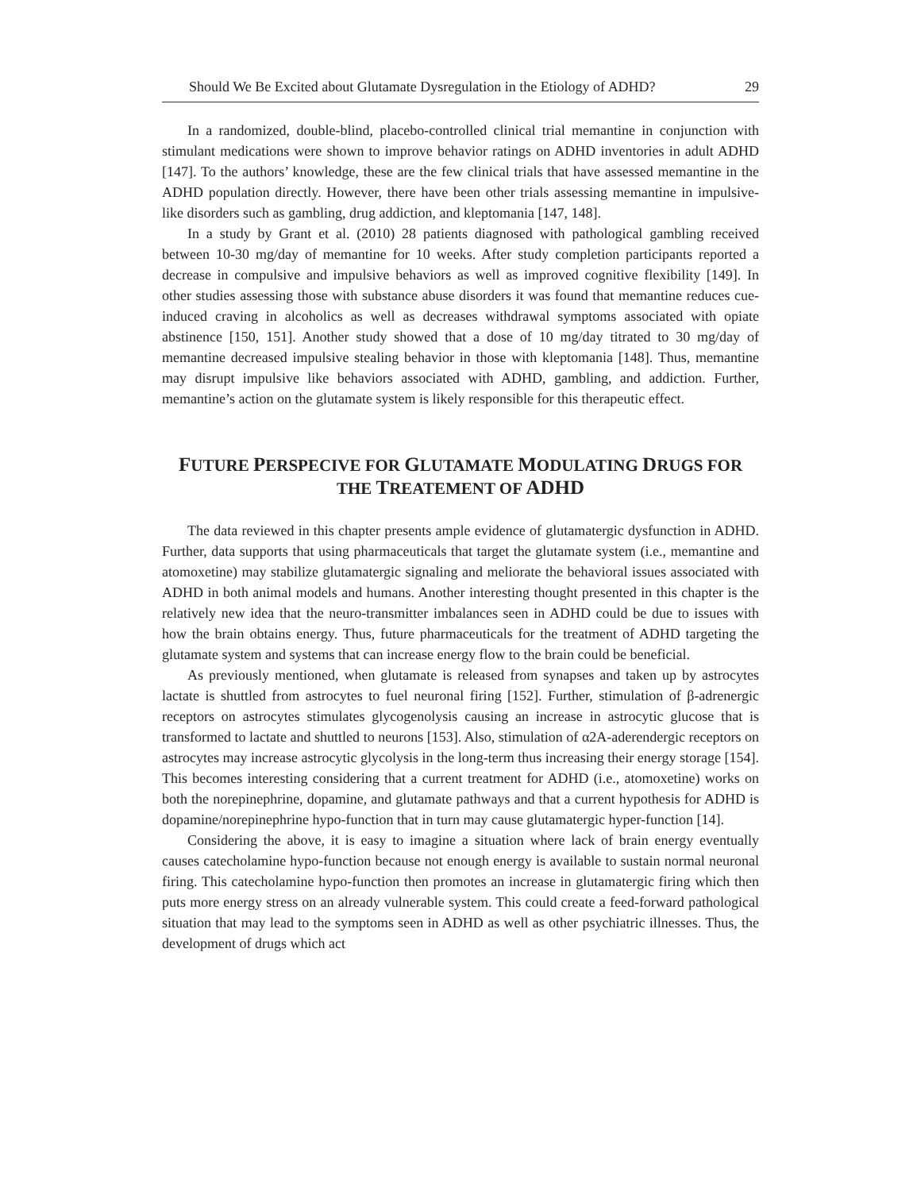Should We Be Excited about Glutamate Dysregulation in the Etiology of ADHD? 29
In a randomized, double-blind, placebo-controlled clinical trial memantine in conjunction with stimulant medications were shown to improve behavior ratings on ADHD inventories in adult ADHD [147]. To the authors’ knowledge, these are the few clinical trials that have assessed memantine in the ADHD population directly. However, there have been other trials assessing memantine in impulsive-like disorders such as gambling, drug addiction, and kleptomania [147, 148].
In a study by Grant et al. (2010) 28 patients diagnosed with pathological gambling received between 10-30 mg/day of memantine for 10 weeks. After study completion participants reported a decrease in compulsive and impulsive behaviors as well as improved cognitive flexibility [149]. In other studies assessing those with substance abuse disorders it was found that memantine reduces cue-induced craving in alcoholics as well as decreases withdrawal symptoms associated with opiate abstinence [150, 151]. Another study showed that a dose of 10 mg/day titrated to 30 mg/day of memantine decreased impulsive stealing behavior in those with kleptomania [148]. Thus, memantine may disrupt impulsive like behaviors associated with ADHD, gambling, and addiction. Further, memantine’s action on the glutamate system is likely responsible for this therapeutic effect.
FUTURE PERSPECIVE FOR GLUTAMATE MODULATING DRUGS FOR
THE TREATEMENT OF ADHD
The data reviewed in this chapter presents ample evidence of glutamatergic dysfunction in ADHD. Further, data supports that using pharmaceuticals that target the glutamate system (i.e., memantine and atomoxetine) may stabilize glutamatergic signaling and meliorate the behavioral issues associated with ADHD in both animal models and humans. Another interesting thought presented in this chapter is the relatively new idea that the neuro-transmitter imbalances seen in ADHD could be due to issues with how the brain obtains energy. Thus, future pharmaceuticals for the treatment of ADHD targeting the glutamate system and systems that can increase energy flow to the brain could be beneficial.
As previously mentioned, when glutamate is released from synapses and taken up by astrocytes lactate is shuttled from astrocytes to fuel neuronal firing [152]. Further, stimulation of β-adrenergic receptors on astrocytes stimulates glycogenolysis causing an increase in astrocytic glucose that is transformed to lactate and shuttled to neurons [153]. Also, stimulation of α2A-aderendergic receptors on astrocytes may increase astrocytic glycolysis in the long-term thus increasing their energy storage [154]. This becomes interesting considering that a current treatment for ADHD (i.e., atomoxetine) works on both the norepinephrine, dopamine, and glutamate pathways and that a current hypothesis for ADHD is dopamine/norepinephrine hypo-function that in turn may cause glutamatergic hyper-function [14].
Considering the above, it is easy to imagine a situation where lack of brain energy eventually causes catecholamine hypo-function because not enough energy is available to sustain normal neuronal firing. This catecholamine hypo-function then promotes an increase in glutamatergic firing which then puts more energy stress on an already vulnerable system. This could create a feed-forward pathological situation that may lead to the symptoms seen in ADHD as well as other psychiatric illnesses. Thus, the development of drugs which act